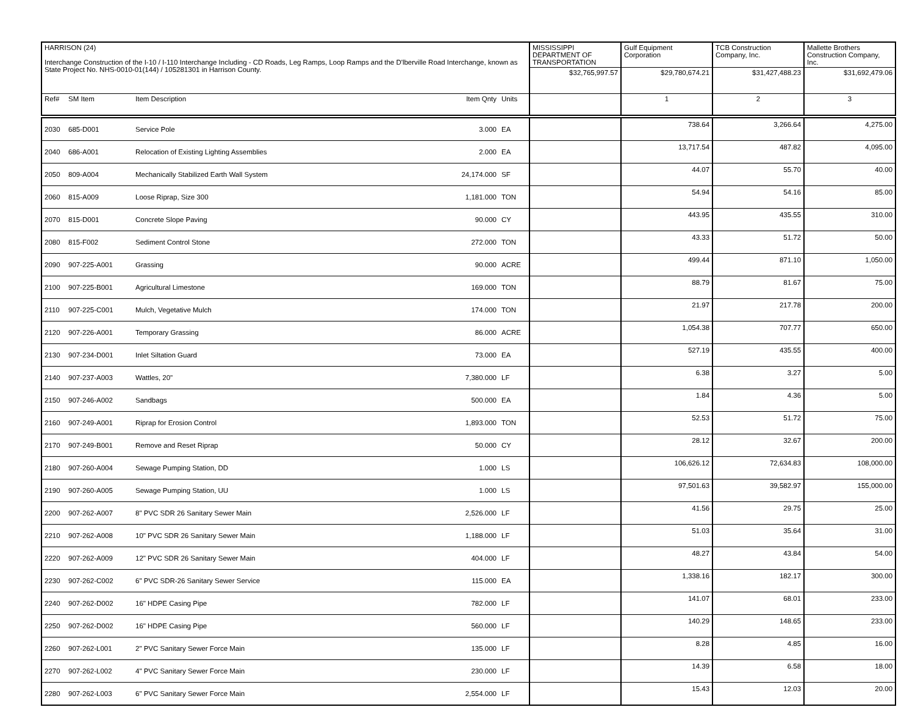| HARRISON (24) Interchange Construction of the I-10 / I-110 Interchange Including - CD Roads, Leg Ramps, Loop Ramps and the D'lberville Road Interchange, known as State Project No. NHS-0010-01(144) / 105281301 in Harrison County. | | | | | MISSISSIPPI DEPARTMENT OF TRANSPORTATION | Gulf Equipment Corporation | TCB Construction Company, Inc. | Mallette Brothers Construction Company, Inc. |
| | | | | | $32,765,997.57 | $29,780,674.21 | $31,427,488.23 | $31,692,479.06 |
| Ref# | SM Item | Item Description | Item Qnty | Units | | 1 | 2 | 3 |
| 2030 | 685-D001 | Service Pole | 3.000 | EA | | 738.64 | 3,266.64 | 4,275.00 |
| 2040 | 686-A001 | Relocation of Existing Lighting Assemblies | 2.000 | EA | | 13,717.54 | 487.82 | 4,095.00 |
| 2050 | 809-A004 | Mechanically Stabilized Earth Wall System | 24,174.000 | SF | | 44.07 | 55.70 | 40.00 |
| 2060 | 815-A009 | Loose Riprap, Size 300 | 1,181.000 | TON | | 54.94 | 54.16 | 85.00 |
| 2070 | 815-D001 | Concrete Slope Paving | 90.000 | CY | | 443.95 | 435.55 | 310.00 |
| 2080 | 815-F002 | Sediment Control Stone | 272.000 | TON | | 43.33 | 51.72 | 50.00 |
| 2090 | 907-225-A001 | Grassing | 90.000 | ACRE | | 499.44 | 871.10 | 1,050.00 |
| 2100 | 907-225-B001 | Agricultural Limestone | 169.000 | TON | | 88.79 | 81.67 | 75.00 |
| 2110 | 907-225-C001 | Mulch, Vegetative Mulch | 174.000 | TON | | 21.97 | 217.78 | 200.00 |
| 2120 | 907-226-A001 | Temporary Grassing | 86.000 | ACRE | | 1,054.38 | 707.77 | 650.00 |
| 2130 | 907-234-D001 | Inlet Siltation Guard | 73.000 | EA | | 527.19 | 435.55 | 400.00 |
| 2140 | 907-237-A003 | Wattles, 20" | 7,380.000 | LF | | 6.38 | 3.27 | 5.00 |
| 2150 | 907-246-A002 | Sandbags | 500.000 | EA | | 1.84 | 4.36 | 5.00 |
| 2160 | 907-249-A001 | Riprap for Erosion Control | 1,893.000 | TON | | 52.53 | 51.72 | 75.00 |
| 2170 | 907-249-B001 | Remove and Reset Riprap | 50.000 | CY | | 28.12 | 32.67 | 200.00 |
| 2180 | 907-260-A004 | Sewage Pumping Station, DD | 1.000 | LS | | 106,626.12 | 72,634.83 | 108,000.00 |
| 2190 | 907-260-A005 | Sewage Pumping Station, UU | 1.000 | LS | | 97,501.63 | 39,582.97 | 155,000.00 |
| 2200 | 907-262-A007 | 8" PVC SDR 26 Sanitary Sewer Main | 2,526.000 | LF | | 41.56 | 29.75 | 25.00 |
| 2210 | 907-262-A008 | 10" PVC SDR 26 Sanitary Sewer Main | 1,188.000 | LF | | 51.03 | 35.64 | 31.00 |
| 2220 | 907-262-A009 | 12" PVC SDR 26 Sanitary Sewer Main | 404.000 | LF | | 48.27 | 43.84 | 54.00 |
| 2230 | 907-262-C002 | 6" PVC SDR-26 Sanitary Sewer Service | 115.000 | EA | | 1,338.16 | 182.17 | 300.00 |
| 2240 | 907-262-D002 | 16" HDPE Casing Pipe | 782.000 | LF | | 141.07 | 68.01 | 233.00 |
| 2250 | 907-262-D002 | 16" HDPE Casing Pipe | 560.000 | LF | | 140.29 | 148.65 | 233.00 |
| 2260 | 907-262-L001 | 2" PVC Sanitary Sewer Force Main | 135.000 | LF | | 8.28 | 4.85 | 16.00 |
| 2270 | 907-262-L002 | 4" PVC Sanitary Sewer Force Main | 230.000 | LF | | 14.39 | 6.58 | 18.00 |
| 2280 | 907-262-L003 | 6" PVC Sanitary Sewer Force Main | 2,554.000 | LF | | 15.43 | 12.03 | 20.00 |